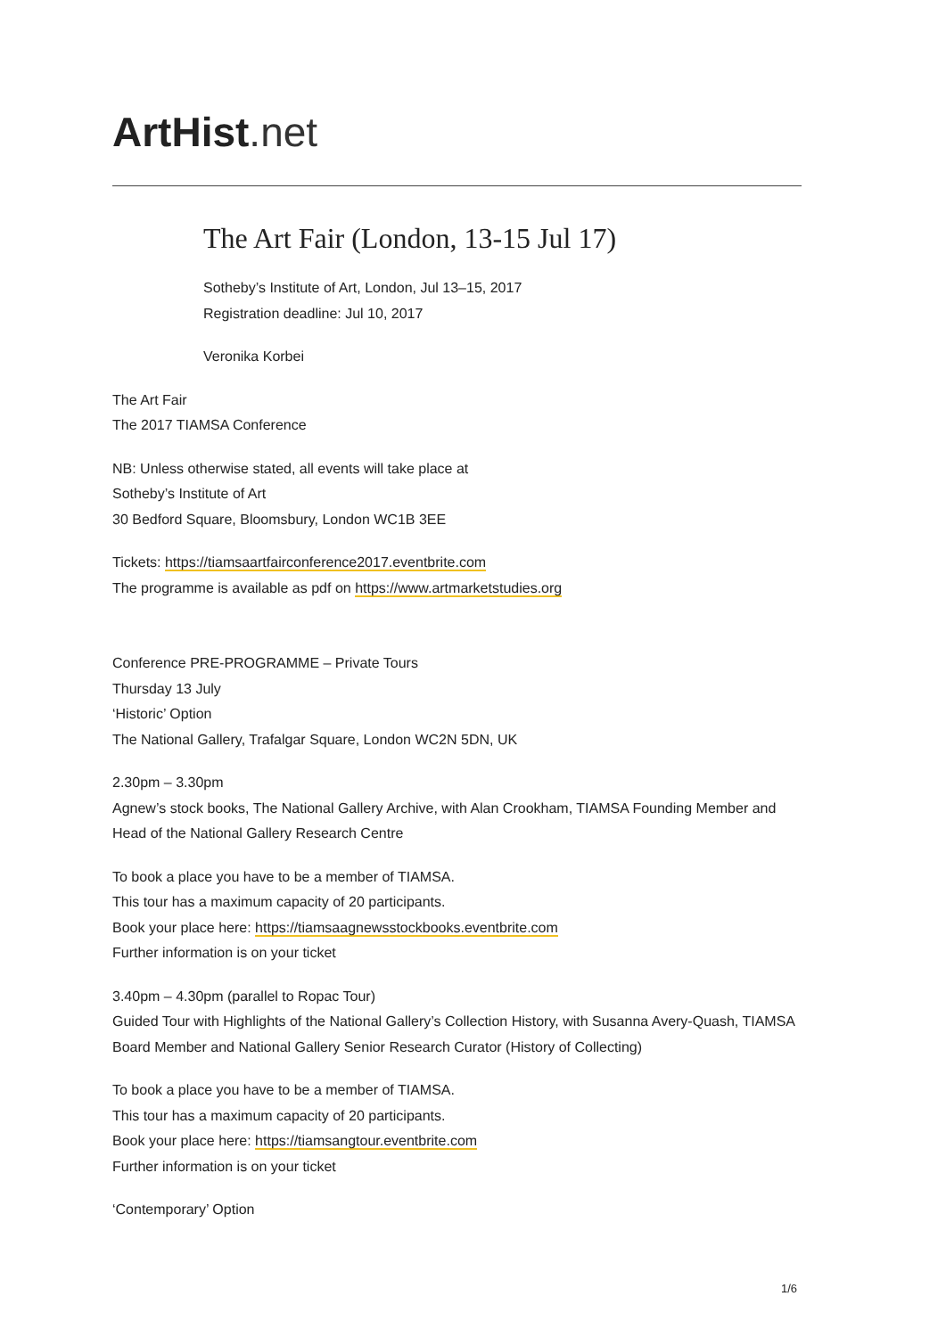ArtHist. net
The Art Fair (London, 13-15 Jul 17)
Sotheby’s Institute of Art, London, Jul 13–15, 2017
Registration deadline: Jul 10, 2017
Veronika Korbei
The Art Fair
The 2017 TIAMSA Conference
NB: Unless otherwise stated, all events will take place at
Sotheby’s Institute of Art
30 Bedford Square, Bloomsbury, London WC1B 3EE
Tickets: https://tiamsaartfairconference2017.eventbrite.com
The programme is available as pdf on https://www.artmarketstudies.org
Conference PRE-PROGRAMME – Private Tours
Thursday 13 July
‘Historic’ Option
The National Gallery, Trafalgar Square, London WC2N 5DN, UK
2.30pm – 3.30pm
Agnew’s stock books, The National Gallery Archive, with Alan Crookham, TIAMSA Founding Member and Head of the National Gallery Research Centre
To book a place you have to be a member of TIAMSA.
This tour has a maximum capacity of 20 participants.
Book your place here: https://tiamsaagnewsstockbooks.eventbrite.com
Further information is on your ticket
3.40pm – 4.30pm (parallel to Ropac Tour)
Guided Tour with Highlights of the National Gallery’s Collection History, with Susanna Avery-Quash, TIAMSA Board Member and National Gallery Senior Research Curator (History of Collecting)
To book a place you have to be a member of TIAMSA.
This tour has a maximum capacity of 20 participants.
Book your place here: https://tiamsangtour.eventbrite.com
Further information is on your ticket
‘Contemporary’ Option
1/6